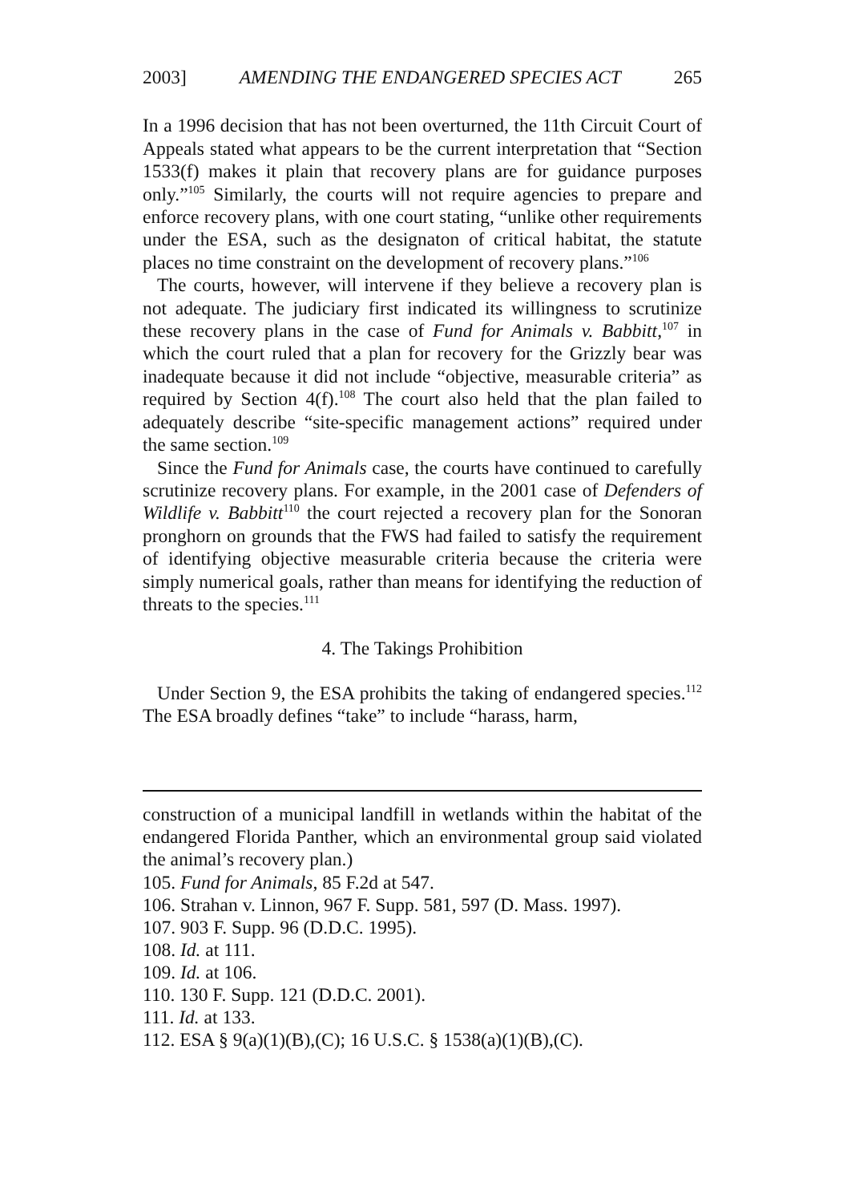2003] AMENDING THE ENDANGERED SPECIES ACT 265
In a 1996 decision that has not been overturned, the 11th Circuit Court of Appeals stated what appears to be the current interpretation that “Section 1533(f) makes it plain that recovery plans are for guidance purposes only.”<sup>105</sup> Similarly, the courts will not require agencies to prepare and enforce recovery plans, with one court stating, “unlike other requirements under the ESA, such as the designaton of critical habitat, the statute places no time constraint on the development of recovery plans.”<sup>106</sup>
The courts, however, will intervene if they believe a recovery plan is not adequate. The judiciary first indicated its willingness to scrutinize these recovery plans in the case of Fund for Animals v. Babbitt,<sup>107</sup> in which the court ruled that a plan for recovery for the Grizzly bear was inadequate because it did not include “objective, measurable criteria” as required by Section 4(f).<sup>108</sup> The court also held that the plan failed to adequately describe “site-specific management actions” required under the same section.<sup>109</sup>
Since the Fund for Animals case, the courts have continued to carefully scrutinize recovery plans. For example, in the 2001 case of Defenders of Wildlife v. Babbitt<sup>110</sup> the court rejected a recovery plan for the Sonoran pronghorn on grounds that the FWS had failed to satisfy the requirement of identifying objective measurable criteria because the criteria were simply numerical goals, rather than means for identifying the reduction of threats to the species.<sup>111</sup>
4. The Takings Prohibition
Under Section 9, the ESA prohibits the taking of endangered species.<sup>112</sup> The ESA broadly defines “take” to include “harass, harm,
construction of a municipal landfill in wetlands within the habitat of the endangered Florida Panther, which an environmental group said violated the animal’s recovery plan.)
105. Fund for Animals, 85 F.2d at 547.
106. Strahan v. Linnon, 967 F. Supp. 581, 597 (D. Mass. 1997).
107. 903 F. Supp. 96 (D.D.C. 1995).
108. Id. at 111.
109. Id. at 106.
110. 130 F. Supp. 121 (D.D.C. 2001).
111. Id. at 133.
112. ESA § 9(a)(1)(B),(C); 16 U.S.C. § 1538(a)(1)(B),(C).